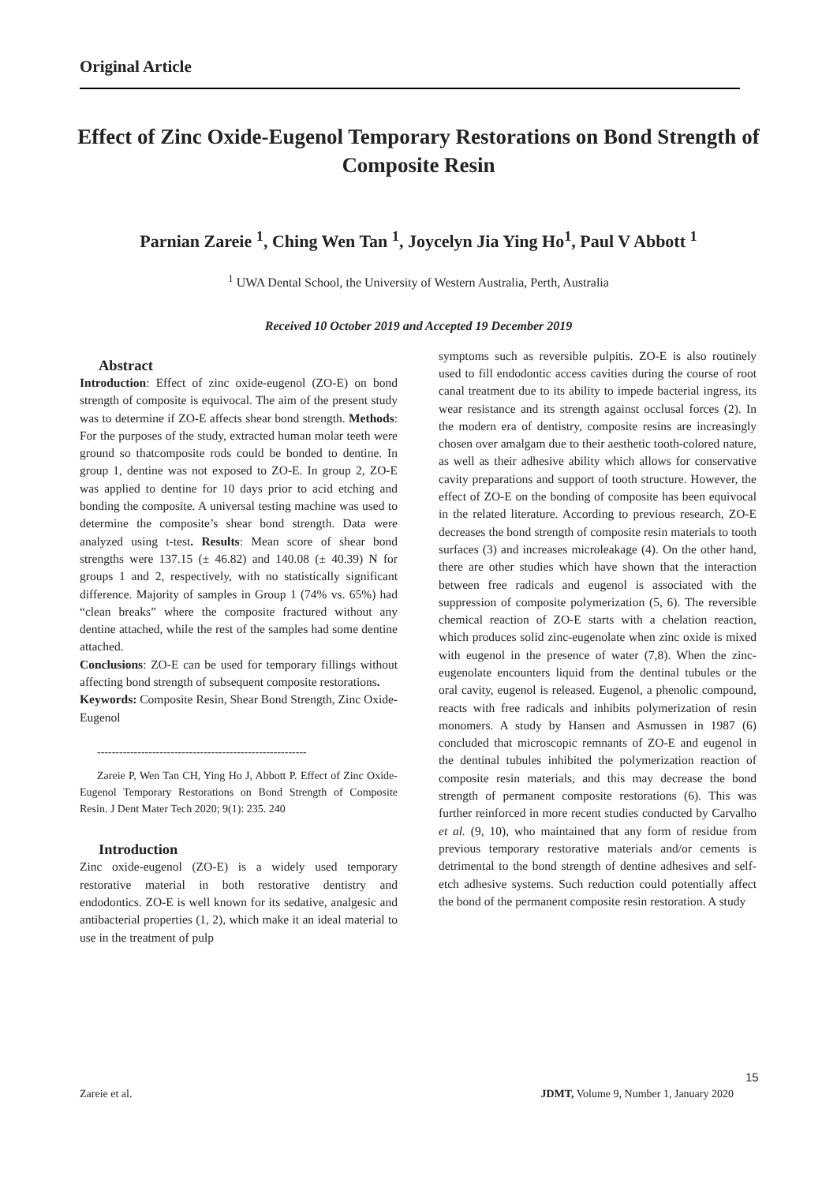Original Article
Effect of Zinc Oxide-Eugenol Temporary Restorations on Bond Strength of Composite Resin
Parnian Zareie <sup>1</sup>, Ching Wen Tan <sup>1</sup>, Joycelyn Jia Ying Ho<sup>1</sup>, Paul V Abbott <sup>1</sup>
<sup>1</sup> UWA Dental School, the University of Western Australia, Perth, Australia
Received 10 October 2019 and Accepted 19 December 2019
Abstract
Introduction: Effect of zinc oxide-eugenol (ZO-E) on bond strength of composite is equivocal. The aim of the present study was to determine if ZO-E affects shear bond strength. Methods: For the purposes of the study, extracted human molar teeth were ground so thatcomposite rods could be bonded to dentine. In group 1, dentine was not exposed to ZO-E. In group 2, ZO-E was applied to dentine for 10 days prior to acid etching and bonding the composite. A universal testing machine was used to determine the composite’s shear bond strength. Data were analyzed using t-test. Results: Mean score of shear bond strengths were 137.15 (± 46.82) and 140.08 (± 40.39) N for groups 1 and 2, respectively, with no statistically significant difference. Majority of samples in Group 1 (74% vs. 65%) had “clean breaks” where the composite fractured without any dentine attached, while the rest of the samples had some dentine attached.
Conclusions: ZO-E can be used for temporary fillings without affecting bond strength of subsequent composite restorations.
Keywords: Composite Resin, Shear Bond Strength, Zinc Oxide-Eugenol
---------------------------------------------------------
Zareie P, Wen Tan CH, Ying Ho J, Abbott P. Effect of Zinc Oxide-Eugenol Temporary Restorations on Bond Strength of Composite Resin. J Dent Mater Tech 2020; 9(1): 235. 240
Introduction
Zinc oxide-eugenol (ZO-E) is a widely used temporary restorative material in both restorative dentistry and endodontics. ZO-E is well known for its sedative, analgesic and antibacterial properties (1, 2), which make it an ideal material to use in the treatment of pulp
symptoms such as reversible pulpitis. ZO-E is also routinely used to fill endodontic access cavities during the course of root canal treatment due to its ability to impede bacterial ingress, its wear resistance and its strength against occlusal forces (2). In the modern era of dentistry, composite resins are increasingly chosen over amalgam due to their aesthetic tooth-colored nature, as well as their adhesive ability which allows for conservative cavity preparations and support of tooth structure. However, the effect of ZO-E on the bonding of composite has been equivocal in the related literature. According to previous research, ZO-E decreases the bond strength of composite resin materials to tooth surfaces (3) and increases microleakage (4). On the other hand, there are other studies which have shown that the interaction between free radicals and eugenol is associated with the suppression of composite polymerization (5, 6). The reversible chemical reaction of ZO-E starts with a chelation reaction, which produces solid zinc-eugenolate when zinc oxide is mixed with eugenol in the presence of water (7,8). When the zinc-eugenolate encounters liquid from the dentinal tubules or the oral cavity, eugenol is released. Eugenol, a phenolic compound, reacts with free radicals and inhibits polymerization of resin monomers. A study by Hansen and Asmussen in 1987 (6) concluded that microscopic remnants of ZO-E and eugenol in the dentinal tubules inhibited the polymerization reaction of composite resin materials, and this may decrease the bond strength of permanent composite restorations (6). This was further reinforced in more recent studies conducted by Carvalho et al. (9, 10), who maintained that any form of residue from previous temporary restorative materials and/or cements is detrimental to the bond strength of dentine adhesives and self-etch adhesive systems. Such reduction could potentially affect the bond of the permanent composite resin restoration. A study
15
Zareie et al. JDMT, Volume 9, Number 1, January 2020